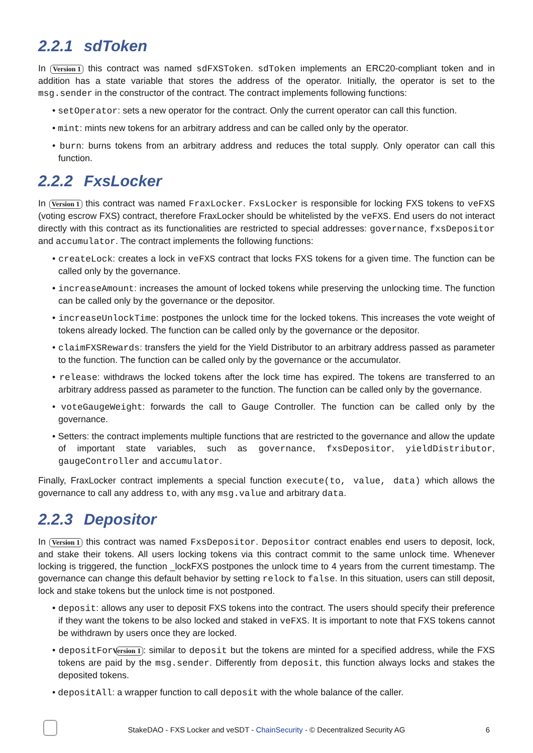2.2.1 sdToken
In Version 1 this contract was named sdFXSToken. sdToken implements an ERC20-compliant token and in addition has a state variable that stores the address of the operator. Initially, the operator is set to the msg.sender in the constructor of the contract. The contract implements following functions:
• setOperator: sets a new operator for the contract. Only the current operator can call this function.
• mint: mints new tokens for an arbitrary address and can be called only by the operator.
• burn: burns tokens from an arbitrary address and reduces the total supply. Only operator can call this function.
2.2.2 FxsLocker
In Version 1 this contract was named FraxLocker. FxsLocker is responsible for locking FXS tokens to veFXS (voting escrow FXS) contract, therefore FraxLocker should be whitelisted by the veFXS. End users do not interact directly with this contract as its functionalities are restricted to special addresses: governance, fxsDepositor and accumulator. The contract implements the following functions:
• createLock: creates a lock in veFXS contract that locks FXS tokens for a given time. The function can be called only by the governance.
• increaseAmount: increases the amount of locked tokens while preserving the unlocking time. The function can be called only by the governance or the depositor.
• increaseUnlockTime: postpones the unlock time for the locked tokens. This increases the vote weight of tokens already locked. The function can be called only by the governance or the depositor.
• claimFXSRewards: transfers the yield for the Yield Distributor to an arbitrary address passed as parameter to the function. The function can be called only by the governance or the accumulator.
• release: withdraws the locked tokens after the lock time has expired. The tokens are transferred to an arbitrary address passed as parameter to the function. The function can be called only by the governance.
• voteGaugeWeight: forwards the call to Gauge Controller. The function can be called only by the governance.
• Setters: the contract implements multiple functions that are restricted to the governance and allow the update of important state variables, such as governance, fxsDepositor, yieldDistributor, gaugeController and accumulator.
Finally, FraxLocker contract implements a special function execute(to, value, data) which allows the governance to call any address to, with any msg.value and arbitrary data.
2.2.3 Depositor
In Version 1 this contract was named FxsDepositor. Depositor contract enables end users to deposit, lock, and stake their tokens. All users locking tokens via this contract commit to the same unlock time. Whenever locking is triggered, the function _lockFXS postpones the unlock time to 4 years from the current timestamp. The governance can change this default behavior by setting relock to false. In this situation, users can still deposit, lock and stake tokens but the unlock time is not postponed.
• deposit: allows any user to deposit FXS tokens into the contract. The users should specify their preference if they want the tokens to be also locked and staked in veFXS. It is important to note that FXS tokens cannot be withdrawn by users once they are locked.
• depositFor Version 1: similar to deposit but the tokens are minted for a specified address, while the FXS tokens are paid by the msg.sender. Differently from deposit, this function always locks and stakes the deposited tokens.
• depositAll: a wrapper function to call deposit with the whole balance of the caller.
StakeDAO - FXS Locker and veSDT - ChainSecurity - © Decentralized Security AG
6